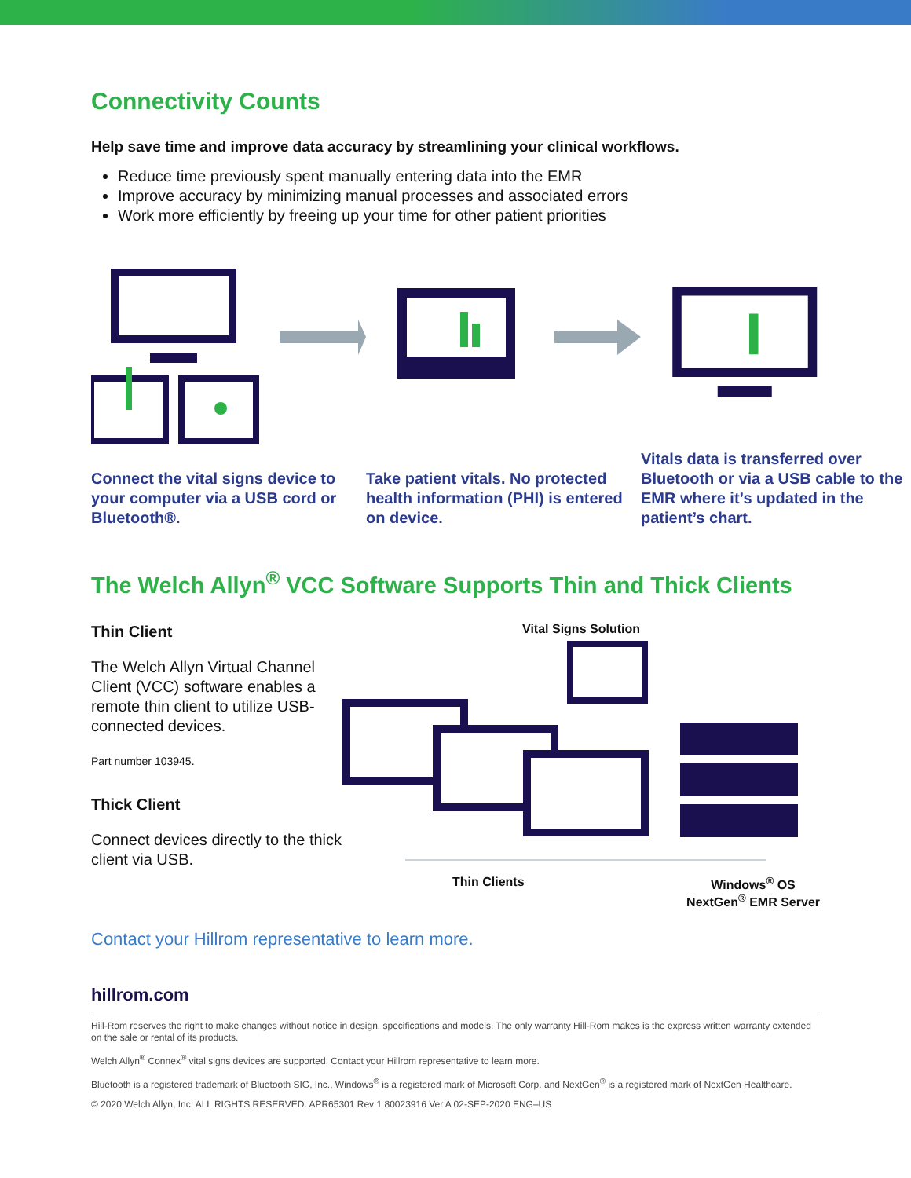Connectivity Counts
Help save time and improve data accuracy by streamlining your clinical workflows.
Reduce time previously spent manually entering data into the EMR
Improve accuracy by minimizing manual processes and associated errors
Work more efficiently by freeing up your time for other patient priorities
Connect the vital signs device to your computer via a USB cord or Bluetooth®.
Take patient vitals. No protected health information (PHI) is entered on device.
Vitals data is transferred over Bluetooth or via a USB cable to the EMR where it’s updated in the patient’s chart.
The Welch Allyn<sup>®</sup> VCC Software Supports Thin and Thick Clients
Thin Client
The Welch Allyn Virtual Channel Client (VCC) software enables a remote thin client to utilize USB-connected devices.
Part number 103945.
Thick Client
Connect devices directly to the thick client via USB.
Vital Signs Solution
Thin Clients Windows<sup>®</sup> OS
NextGen<sup>®</sup> EMR Server
Contact your Hillrom representative to learn more.
hillrom.com
Hill-Rom reserves the right to make changes without notice in design, specifications and models. The only warranty Hill-Rom makes is the express written warranty extended on the sale or rental of its products.
Welch Allyn<sup>®</sup> Connex<sup>®</sup> vital signs devices are supported. Contact your Hillrom representative to learn more.
Bluetooth is a registered trademark of Bluetooth SIG, Inc., Windows<sup>®</sup> is a registered mark of Microsoft Corp. and NextGen<sup>®</sup> is a registered mark of NextGen Healthcare.
© 2020 Welch Allyn, Inc. ALL RIGHTS RESERVED. APR65301 Rev 1 80023916 Ver A 02-SEP-2020 ENG–US